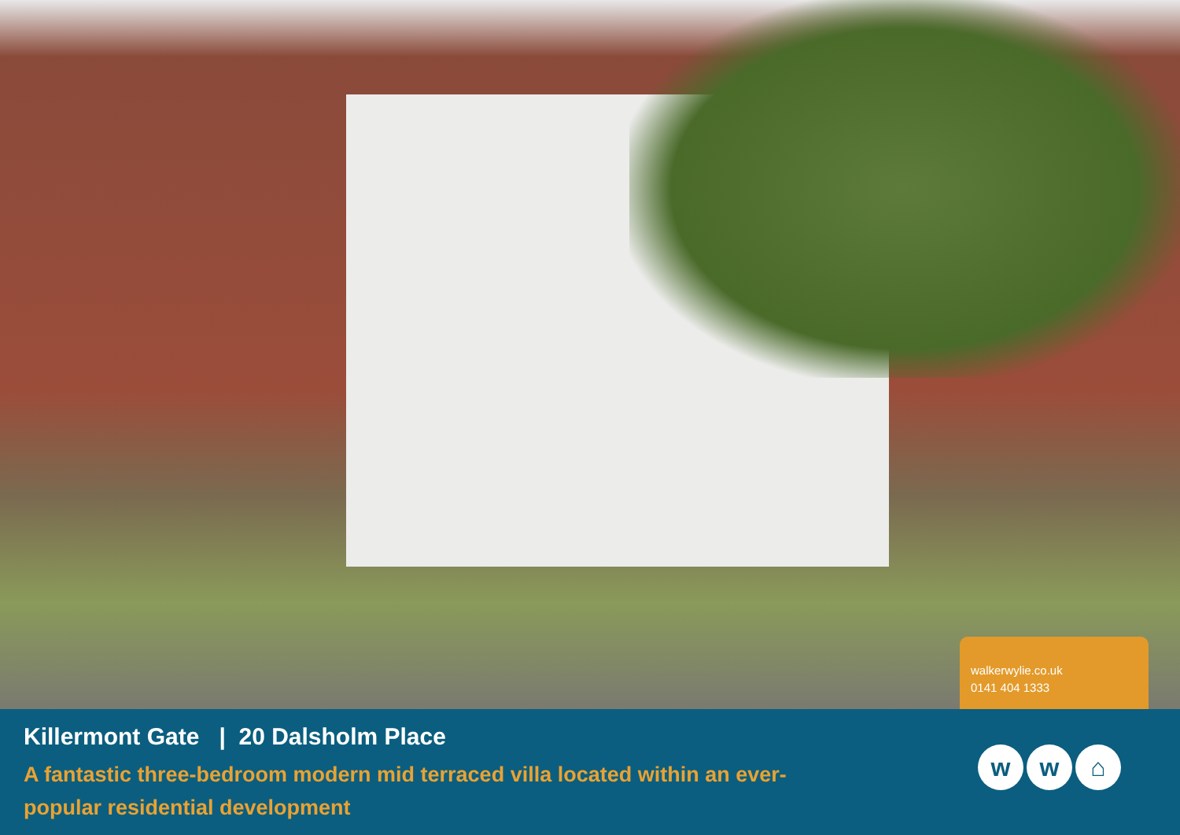walkerwylie.co.uk
0141 404 1333
Killermont Gate | 20 Dalsholm Place
A fantastic three-bedroom modern mid terraced villa located within an ever-popular residential development
ww ⌂